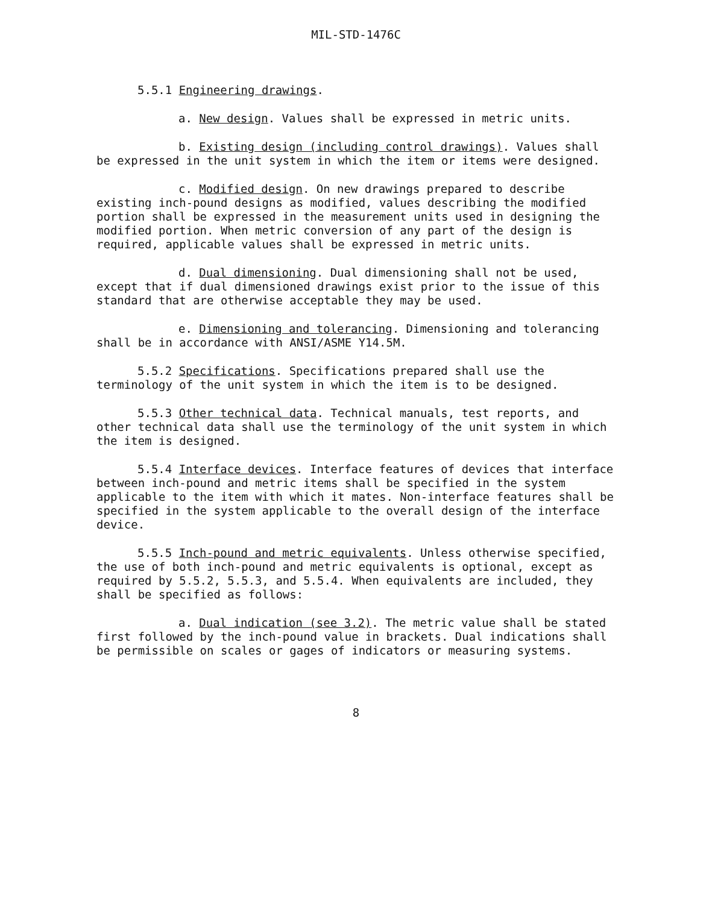MIL-STD-1476C
5.5.1 Engineering drawings.
a. New design. Values shall be expressed in metric units.
b. Existing design (including control drawings). Values shall be expressed in the unit system in which the item or items were designed.
c. Modified design. On new drawings prepared to describe existing inch-pound designs as modified, values describing the modified portion shall be expressed in the measurement units used in designing the modified portion. When metric conversion of any part of the design is required, applicable values shall be expressed in metric units.
d. Dual dimensioning. Dual dimensioning shall not be used, except that if dual dimensioned drawings exist prior to the issue of this standard that are otherwise acceptable they may be used.
e. Dimensioning and tolerancing. Dimensioning and tolerancing shall be in accordance with ANSI/ASME Y14.5M.
5.5.2 Specifications. Specifications prepared shall use the terminology of the unit system in which the item is to be designed.
5.5.3 Other technical data. Technical manuals, test reports, and other technical data shall use the terminology of the unit system in which the item is designed.
5.5.4 Interface devices. Interface features of devices that interface between inch-pound and metric items shall be specified in the system applicable to the item with which it mates. Non-interface features shall be specified in the system applicable to the overall design of the interface device.
5.5.5 Inch-pound and metric equivalents. Unless otherwise specified, the use of both inch-pound and metric equivalents is optional, except as required by 5.5.2, 5.5.3, and 5.5.4. When equivalents are included, they shall be specified as follows:
a. Dual indication (see 3.2). The metric value shall be stated first followed by the inch-pound value in brackets. Dual indications shall be permissible on scales or gages of indicators or measuring systems.
8